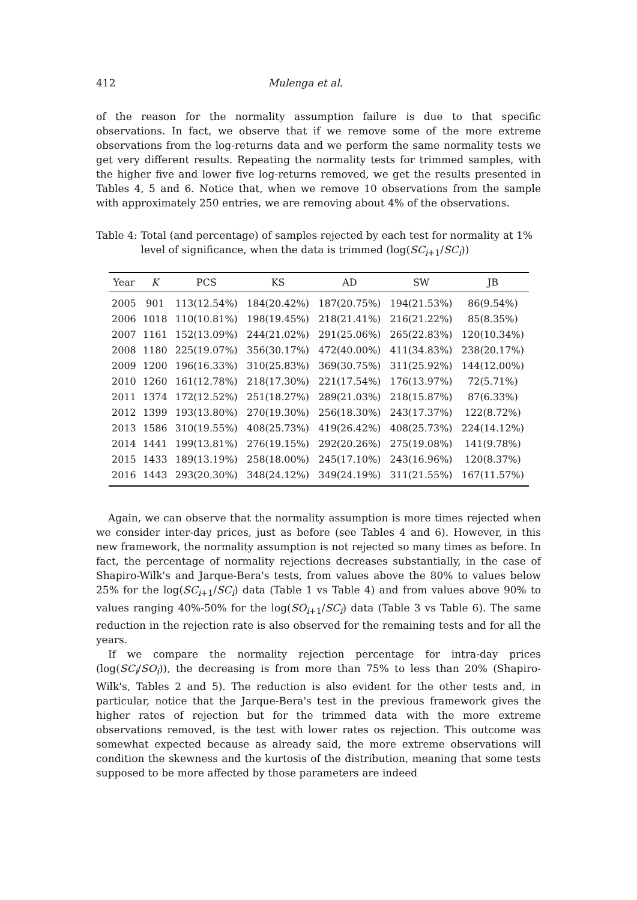412 Mulenga et al.
of the reason for the normality assumption failure is due to that specific observations. In fact, we observe that if we remove some of the more extreme observations from the log-returns data and we perform the same normality tests we get very different results. Repeating the normality tests for trimmed samples, with the higher five and lower five log-returns removed, we get the results presented in Tables 4, 5 and 6. Notice that, when we remove 10 observations from the sample with approximately 250 entries, we are removing about 4% of the observations.
Table 4: Total (and percentage) of samples rejected by each test for normality at 1% level of significance, when the data is trimmed (log(SC<sub>i+1</sub>/SC<sub>i</sub>))
| Year | K | PCS | KS | AD | SW | JB |
| --- | --- | --- | --- | --- | --- | --- |
| 2005 | 901 | 113(12.54%) | 184(20.42%) | 187(20.75%) | 194(21.53%) | 86(9.54%) |
| 2006 | 1018 | 110(10.81%) | 198(19.45%) | 218(21.41%) | 216(21.22%) | 85(8.35%) |
| 2007 | 1161 | 152(13.09%) | 244(21.02%) | 291(25.06%) | 265(22.83%) | 120(10.34%) |
| 2008 | 1180 | 225(19.07%) | 356(30.17%) | 472(40.00%) | 411(34.83%) | 238(20.17%) |
| 2009 | 1200 | 196(16.33%) | 310(25.83%) | 369(30.75%) | 311(25.92%) | 144(12.00%) |
| 2010 | 1260 | 161(12.78%) | 218(17.30%) | 221(17.54%) | 176(13.97%) | 72(5.71%) |
| 2011 | 1374 | 172(12.52%) | 251(18.27%) | 289(21.03%) | 218(15.87%) | 87(6.33%) |
| 2012 | 1399 | 193(13.80%) | 270(19.30%) | 256(18.30%) | 243(17.37%) | 122(8.72%) |
| 2013 | 1586 | 310(19.55%) | 408(25.73%) | 419(26.42%) | 408(25.73%) | 224(14.12%) |
| 2014 | 1441 | 199(13.81%) | 276(19.15%) | 292(20.26%) | 275(19.08%) | 141(9.78%) |
| 2015 | 1433 | 189(13.19%) | 258(18.00%) | 245(17.10%) | 243(16.96%) | 120(8.37%) |
| 2016 | 1443 | 293(20.30%) | 348(24.12%) | 349(24.19%) | 311(21.55%) | 167(11.57%) |
Again, we can observe that the normality assumption is more times rejected when we consider inter-day prices, just as before (see Tables 4 and 6). However, in this new framework, the normality assumption is not rejected so many times as before. In fact, the percentage of normality rejections decreases substantially, in the case of Shapiro-Wilk's and Jarque-Bera's tests, from values above the 80% to values below 25% for the log(SC<sub>i+1</sub>/SC<sub>i</sub>) data (Table 1 vs Table 4) and from values above 90% to values ranging 40%-50% for the log(SO<sub>i+1</sub>/SC<sub>i</sub>) data (Table 3 vs Table 6). The same reduction in the rejection rate is also observed for the remaining tests and for all the years.
If we compare the normality rejection percentage for intra-day prices (log(SC<sub>i</sub>/SO<sub>i</sub>)), the decreasing is from more than 75% to less than 20% (Shapiro-Wilk's, Tables 2 and 5). The reduction is also evident for the other tests and, in particular, notice that the Jarque-Bera's test in the previous framework gives the higher rates of rejection but for the trimmed data with the more extreme observations removed, is the test with lower rates os rejection. This outcome was somewhat expected because as already said, the more extreme observations will condition the skewness and the kurtosis of the distribution, meaning that some tests supposed to be more affected by those parameters are indeed